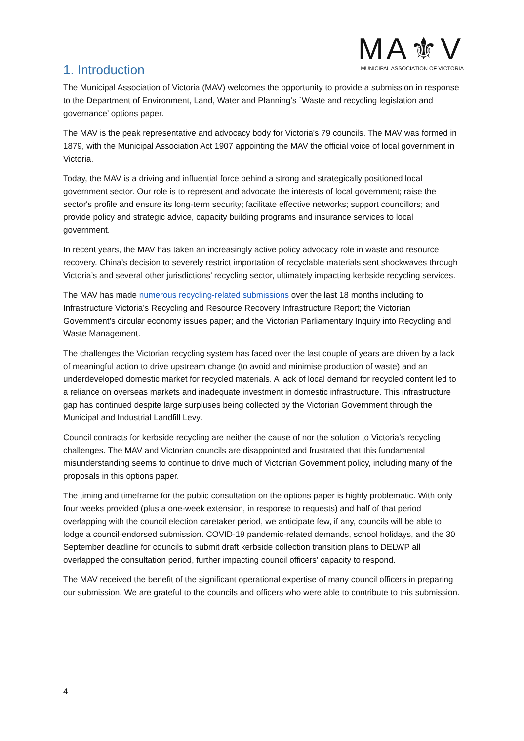MA⚜V
MUNICIPAL ASSOCIATION OF VICTORIA
1. Introduction
The Municipal Association of Victoria (MAV) welcomes the opportunity to provide a submission in response to the Department of Environment, Land, Water and Planning’s `Waste and recycling legislation and governance’ options paper.
The MAV is the peak representative and advocacy body for Victoria's 79 councils. The MAV was formed in 1879, with the Municipal Association Act 1907 appointing the MAV the official voice of local government in Victoria.
Today, the MAV is a driving and influential force behind a strong and strategically positioned local government sector. Our role is to represent and advocate the interests of local government; raise the sector's profile and ensure its long-term security; facilitate effective networks; support councillors; and provide policy and strategic advice, capacity building programs and insurance services to local government.
In recent years, the MAV has taken an increasingly active policy advocacy role in waste and resource recovery. China’s decision to severely restrict importation of recyclable materials sent shockwaves through Victoria’s and several other jurisdictions’ recycling sector, ultimately impacting kerbside recycling services.
The MAV has made numerous recycling-related submissions over the last 18 months including to Infrastructure Victoria’s Recycling and Resource Recovery Infrastructure Report; the Victorian Government’s circular economy issues paper; and the Victorian Parliamentary Inquiry into Recycling and Waste Management.
The challenges the Victorian recycling system has faced over the last couple of years are driven by a lack of meaningful action to drive upstream change (to avoid and minimise production of waste) and an underdeveloped domestic market for recycled materials. A lack of local demand for recycled content led to a reliance on overseas markets and inadequate investment in domestic infrastructure. This infrastructure gap has continued despite large surpluses being collected by the Victorian Government through the Municipal and Industrial Landfill Levy.
Council contracts for kerbside recycling are neither the cause of nor the solution to Victoria’s recycling challenges. The MAV and Victorian councils are disappointed and frustrated that this fundamental misunderstanding seems to continue to drive much of Victorian Government policy, including many of the proposals in this options paper.
The timing and timeframe for the public consultation on the options paper is highly problematic. With only four weeks provided (plus a one-week extension, in response to requests) and half of that period overlapping with the council election caretaker period, we anticipate few, if any, councils will be able to lodge a council-endorsed submission. COVID-19 pandemic-related demands, school holidays, and the 30 September deadline for councils to submit draft kerbside collection transition plans to DELWP all overlapped the consultation period, further impacting council officers’ capacity to respond.
The MAV received the benefit of the significant operational expertise of many council officers in preparing our submission. We are grateful to the councils and officers who were able to contribute to this submission.
4